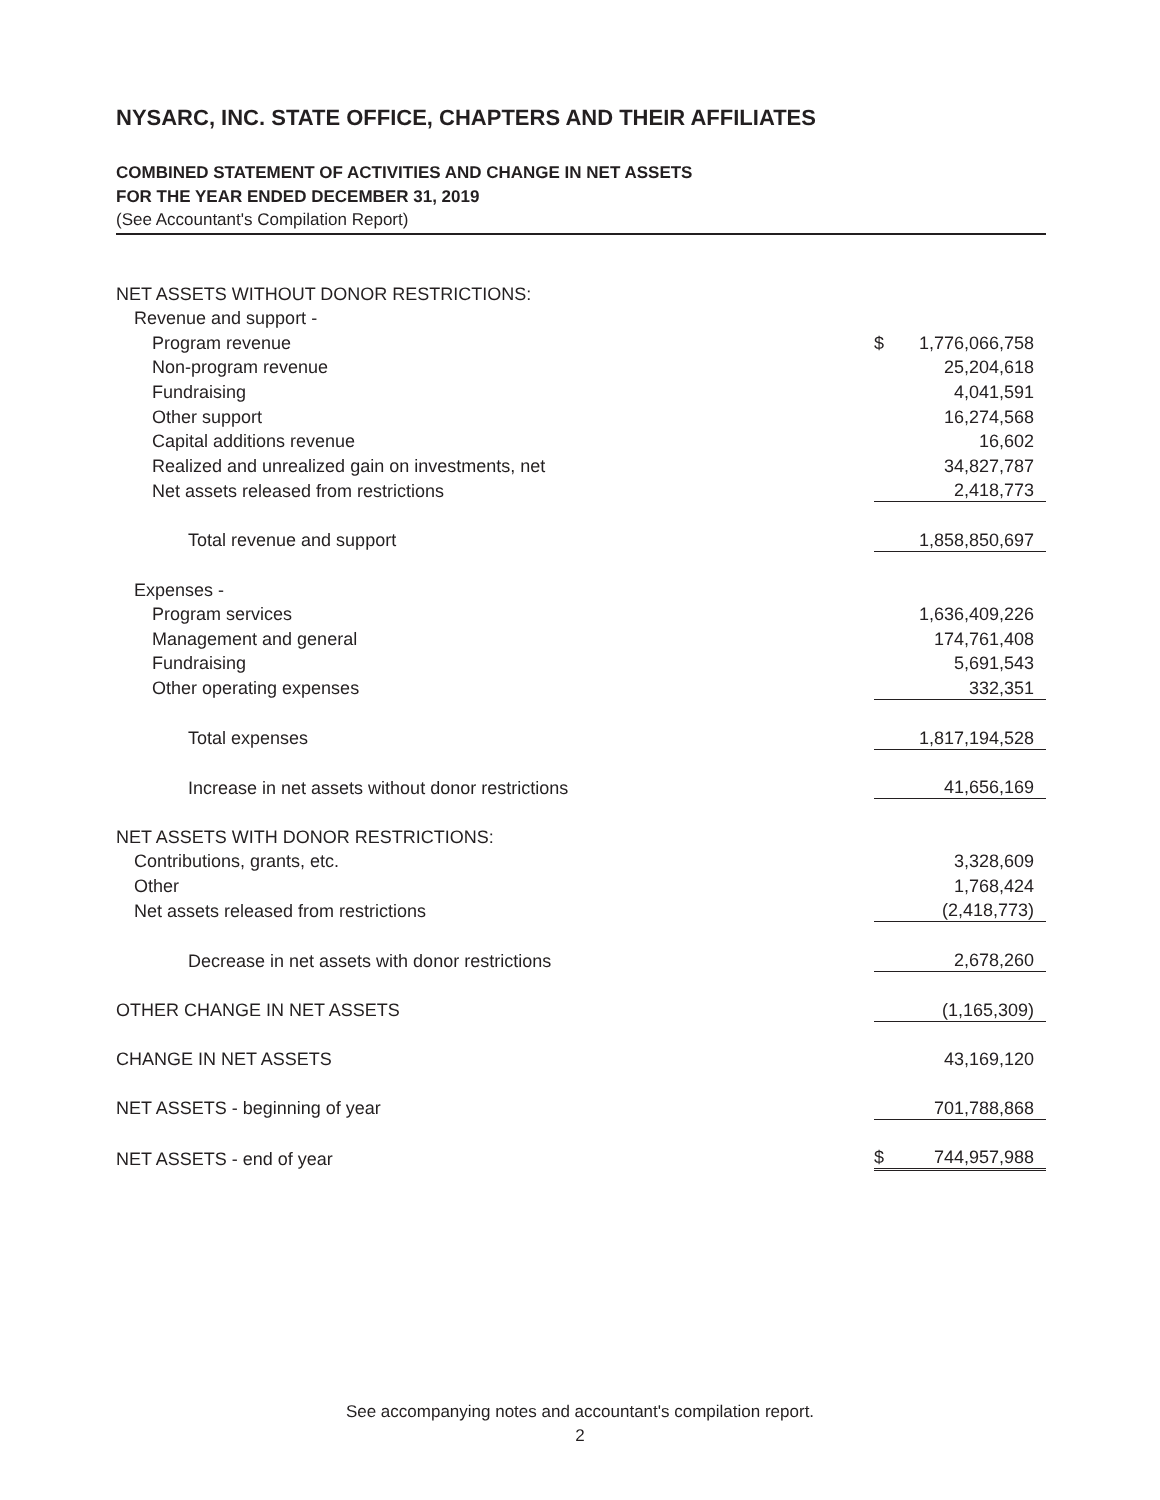NYSARC, INC. STATE OFFICE, CHAPTERS AND THEIR AFFILIATES
COMBINED STATEMENT OF ACTIVITIES AND CHANGE IN NET ASSETS
FOR THE YEAR ENDED DECEMBER 31, 2019
(See Accountant's Compilation Report)
| NET ASSETS WITHOUT DONOR RESTRICTIONS: | | |
| Revenue and support - | | |
| Program revenue | $ | 1,776,066,758 |
| Non-program revenue | | 25,204,618 |
| Fundraising | | 4,041,591 |
| Other support | | 16,274,568 |
| Capital additions revenue | | 16,602 |
| Realized and unrealized gain on investments, net | | 34,827,787 |
| Net assets released from restrictions | | 2,418,773 |
| Total revenue and support | | 1,858,850,697 |
| Expenses - | | |
| Program services | | 1,636,409,226 |
| Management and general | | 174,761,408 |
| Fundraising | | 5,691,543 |
| Other operating expenses | | 332,351 |
| Total expenses | | 1,817,194,528 |
| Increase in net assets without donor restrictions | | 41,656,169 |
| NET ASSETS WITH DONOR RESTRICTIONS: | | |
| Contributions, grants, etc. | | 3,328,609 |
| Other | | 1,768,424 |
| Net assets released from restrictions | | (2,418,773) |
| Decrease in net assets with donor restrictions | | 2,678,260 |
| OTHER CHANGE IN NET ASSETS | | (1,165,309) |
| CHANGE IN NET ASSETS | | 43,169,120 |
| NET ASSETS - beginning of year | | 701,788,868 |
| NET ASSETS - end of year | $ | 744,957,988 |
See accompanying notes and accountant's compilation report.
2